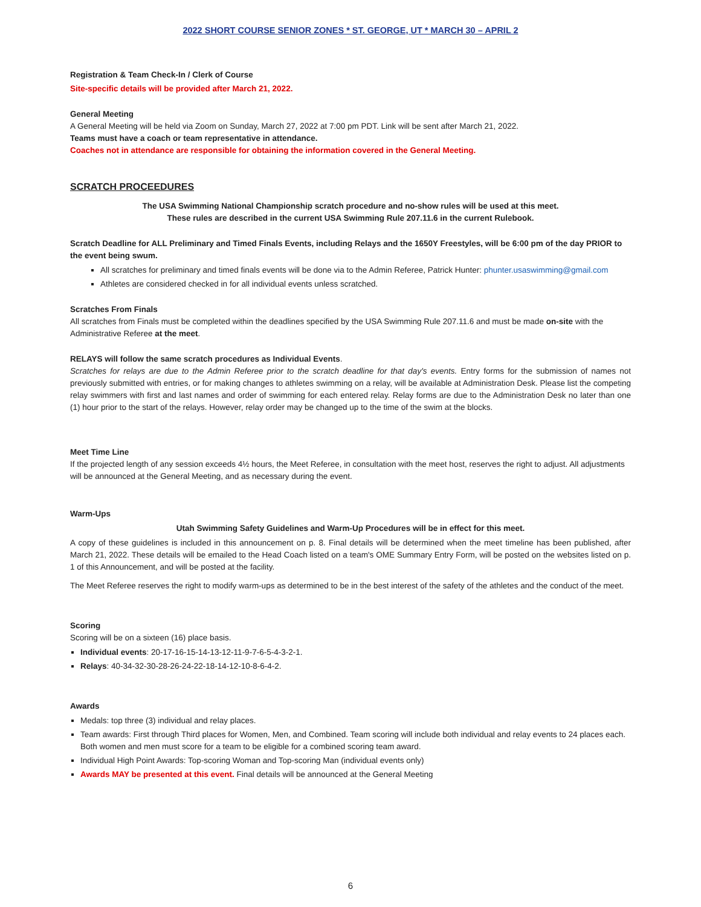2022 SHORT COURSE SENIOR ZONES * ST. GEORGE, UT * MARCH 30 – APRIL 2
Registration & Team Check-In / Clerk of Course
Site-specific details will be provided after March 21, 2022.
General Meeting
A General Meeting will be held via Zoom on Sunday, March 27, 2022 at 7:00 pm PDT. Link will be sent after March 21, 2022.
Teams must have a coach or team representative in attendance.
Coaches not in attendance are responsible for obtaining the information covered in the General Meeting.
SCRATCH PROCEEDURES
The USA Swimming National Championship scratch procedure and no-show rules will be used at this meet.
These rules are described in the current USA Swimming Rule 207.11.6 in the current Rulebook.
Scratch Deadline for ALL Preliminary and Timed Finals Events, including Relays and the 1650Y Freestyles, will be 6:00 pm of the day PRIOR to the event being swum.
All scratches for preliminary and timed finals events will be done via to the Admin Referee, Patrick Hunter: phunter.usaswimming@gmail.com
Athletes are considered checked in for all individual events unless scratched.
Scratches From Finals
All scratches from Finals must be completed within the deadlines specified by the USA Swimming Rule 207.11.6 and must be made on-site with the Administrative Referee at the meet.
RELAYS will follow the same scratch procedures as Individual Events.
Scratches for relays are due to the Admin Referee prior to the scratch deadline for that day's events. Entry forms for the submission of names not previously submitted with entries, or for making changes to athletes swimming on a relay, will be available at Administration Desk. Please list the competing relay swimmers with first and last names and order of swimming for each entered relay. Relay forms are due to the Administration Desk no later than one (1) hour prior to the start of the relays. However, relay order may be changed up to the time of the swim at the blocks.
Meet Time Line
If the projected length of any session exceeds 4½ hours, the Meet Referee, in consultation with the meet host, reserves the right to adjust. All adjustments will be announced at the General Meeting, and as necessary during the event.
Warm-Ups
Utah Swimming Safety Guidelines and Warm-Up Procedures will be in effect for this meet.
A copy of these guidelines is included in this announcement on p. 8. Final details will be determined when the meet timeline has been published, after March 21, 2022. These details will be emailed to the Head Coach listed on a team's OME Summary Entry Form, will be posted on the websites listed on p. 1 of this Announcement, and will be posted at the facility.
The Meet Referee reserves the right to modify warm-ups as determined to be in the best interest of the safety of the athletes and the conduct of the meet.
Scoring
Scoring will be on a sixteen (16) place basis.
Individual events: 20-17-16-15-14-13-12-11-9-7-6-5-4-3-2-1.
Relays: 40-34-32-30-28-26-24-22-18-14-12-10-8-6-4-2.
Awards
Medals: top three (3) individual and relay places.
Team awards: First through Third places for Women, Men, and Combined. Team scoring will include both individual and relay events to 24 places each. Both women and men must score for a team to be eligible for a combined scoring team award.
Individual High Point Awards: Top-scoring Woman and Top-scoring Man (individual events only)
Awards MAY be presented at this event. Final details will be announced at the General Meeting
6